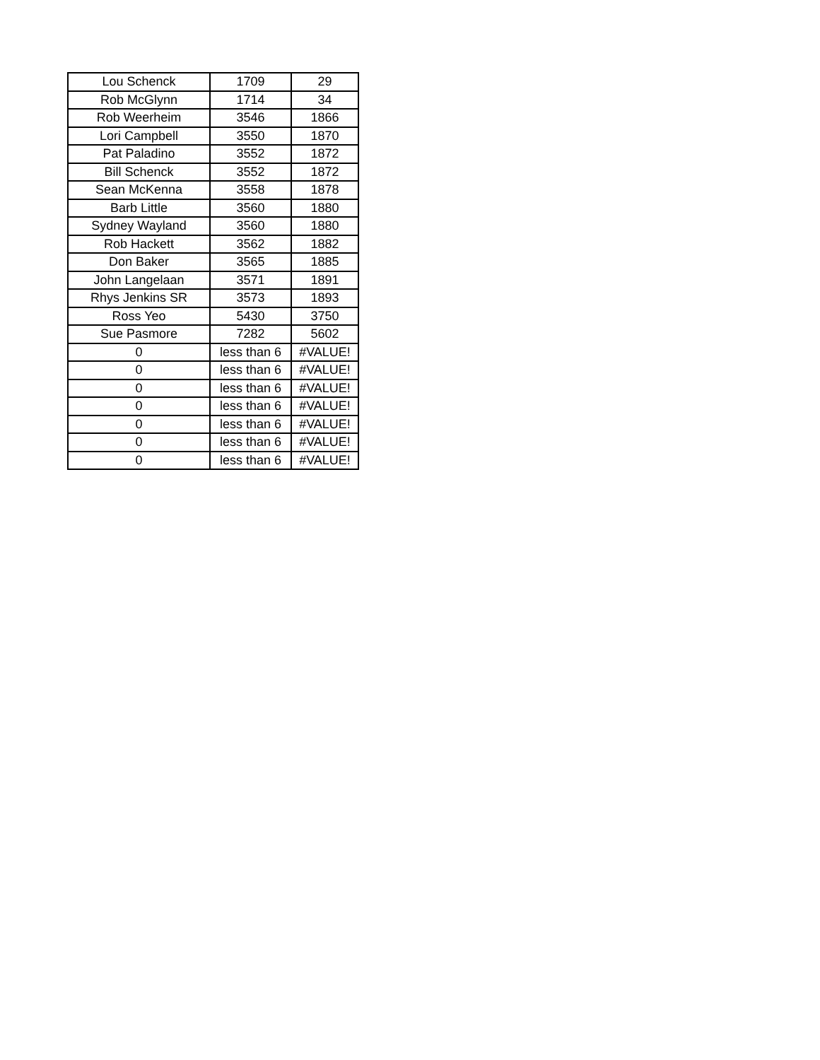| Lou Schenck | 1709 | 29 |
| Rob McGlynn | 1714 | 34 |
| Rob Weerheim | 3546 | 1866 |
| Lori Campbell | 3550 | 1870 |
| Pat Paladino | 3552 | 1872 |
| Bill Schenck | 3552 | 1872 |
| Sean McKenna | 3558 | 1878 |
| Barb Little | 3560 | 1880 |
| Sydney Wayland | 3560 | 1880 |
| Rob Hackett | 3562 | 1882 |
| Don Baker | 3565 | 1885 |
| John Langelaan | 3571 | 1891 |
| Rhys Jenkins SR | 3573 | 1893 |
| Ross Yeo | 5430 | 3750 |
| Sue Pasmore | 7282 | 5602 |
| 0 | less than 6 | #VALUE! |
| 0 | less than 6 | #VALUE! |
| 0 | less than 6 | #VALUE! |
| 0 | less than 6 | #VALUE! |
| 0 | less than 6 | #VALUE! |
| 0 | less than 6 | #VALUE! |
| 0 | less than 6 | #VALUE! |